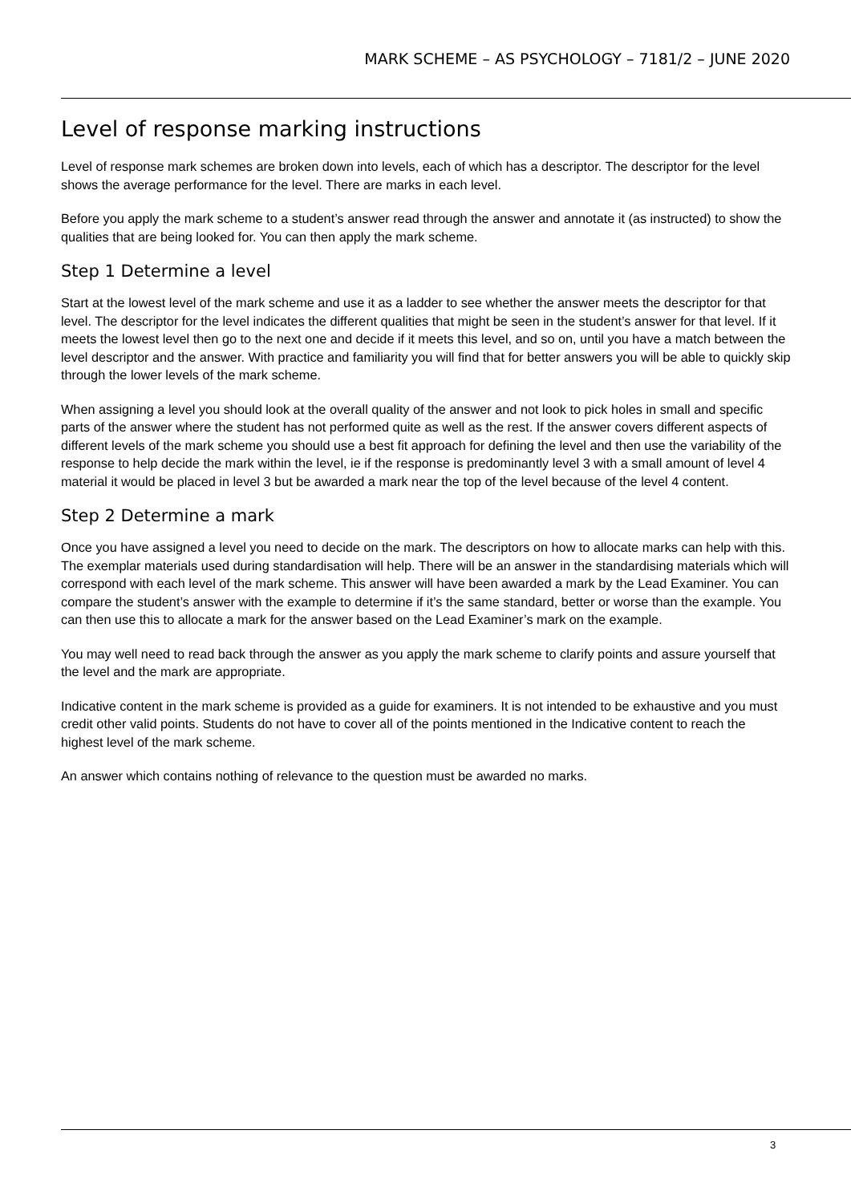MARK SCHEME – AS PSYCHOLOGY – 7181/2 – JUNE 2020
Level of response marking instructions
Level of response mark schemes are broken down into levels, each of which has a descriptor. The descriptor for the level shows the average performance for the level. There are marks in each level.
Before you apply the mark scheme to a student’s answer read through the answer and annotate it (as instructed) to show the qualities that are being looked for. You can then apply the mark scheme.
Step 1 Determine a level
Start at the lowest level of the mark scheme and use it as a ladder to see whether the answer meets the descriptor for that level. The descriptor for the level indicates the different qualities that might be seen in the student’s answer for that level. If it meets the lowest level then go to the next one and decide if it meets this level, and so on, until you have a match between the level descriptor and the answer. With practice and familiarity you will find that for better answers you will be able to quickly skip through the lower levels of the mark scheme.
When assigning a level you should look at the overall quality of the answer and not look to pick holes in small and specific parts of the answer where the student has not performed quite as well as the rest. If the answer covers different aspects of different levels of the mark scheme you should use a best fit approach for defining the level and then use the variability of the response to help decide the mark within the level, ie if the response is predominantly level 3 with a small amount of level 4 material it would be placed in level 3 but be awarded a mark near the top of the level because of the level 4 content.
Step 2 Determine a mark
Once you have assigned a level you need to decide on the mark. The descriptors on how to allocate marks can help with this. The exemplar materials used during standardisation will help. There will be an answer in the standardising materials which will correspond with each level of the mark scheme. This answer will have been awarded a mark by the Lead Examiner. You can compare the student’s answer with the example to determine if it’s the same standard, better or worse than the example. You can then use this to allocate a mark for the answer based on the Lead Examiner’s mark on the example.
You may well need to read back through the answer as you apply the mark scheme to clarify points and assure yourself that the level and the mark are appropriate.
Indicative content in the mark scheme is provided as a guide for examiners. It is not intended to be exhaustive and you must credit other valid points. Students do not have to cover all of the points mentioned in the Indicative content to reach the highest level of the mark scheme.
An answer which contains nothing of relevance to the question must be awarded no marks.
3